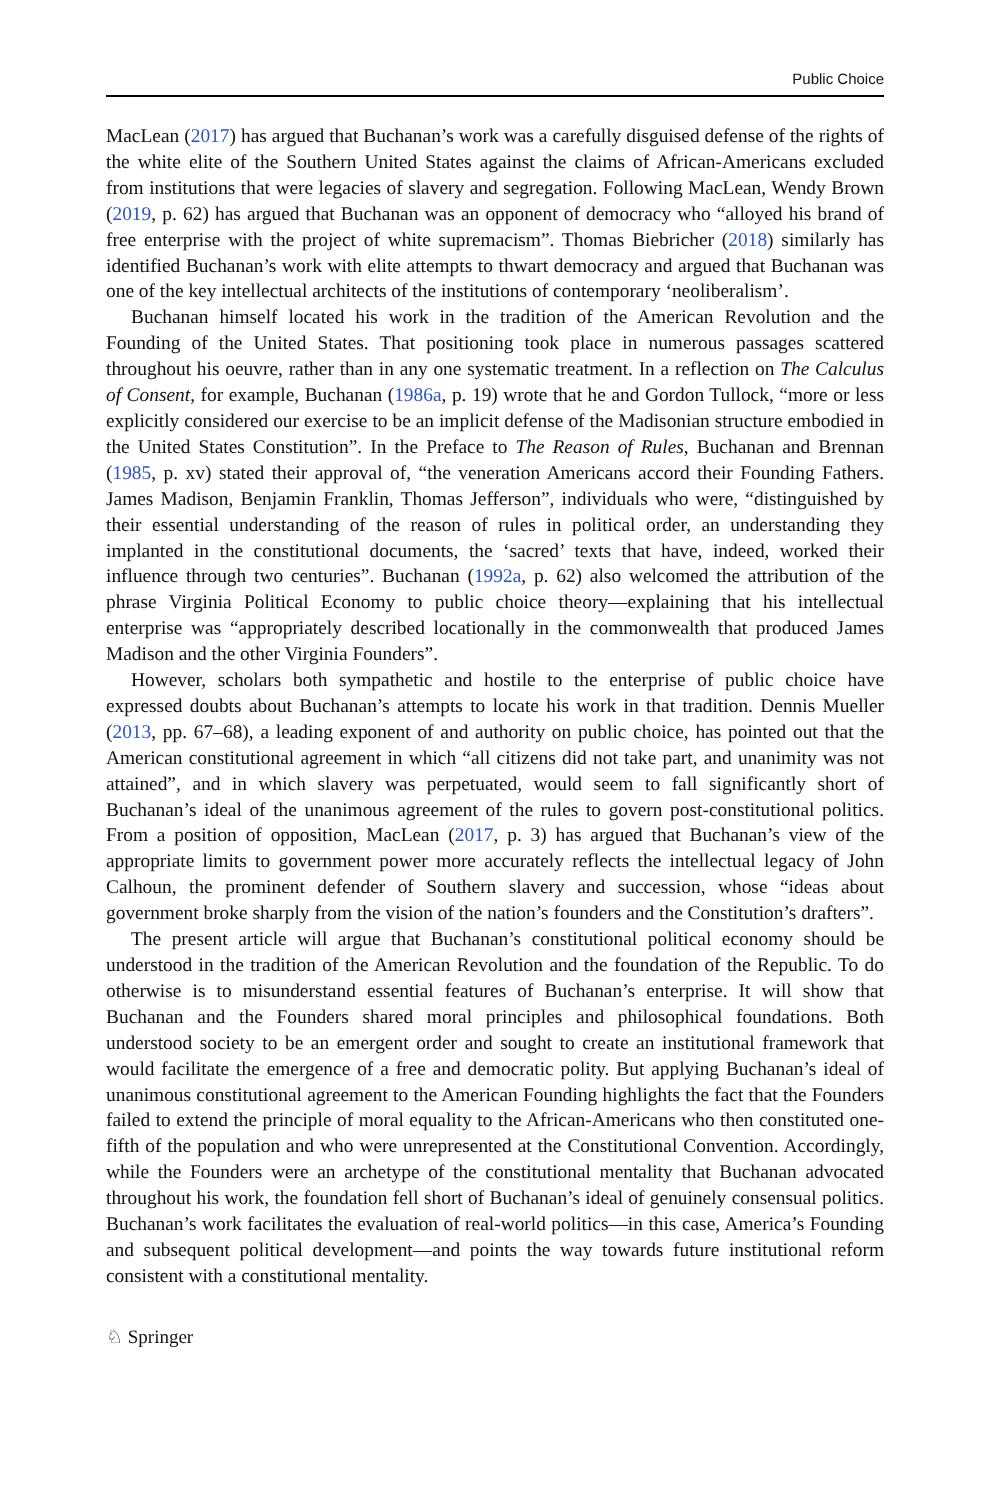Public Choice
MacLean (2017) has argued that Buchanan’s work was a carefully disguised defense of the rights of the white elite of the Southern United States against the claims of African-Americans excluded from institutions that were legacies of slavery and segregation. Following MacLean, Wendy Brown (2019, p. 62) has argued that Buchanan was an opponent of democracy who “alloyed his brand of free enterprise with the project of white supremacism”. Thomas Biebricher (2018) similarly has identified Buchanan’s work with elite attempts to thwart democracy and argued that Buchanan was one of the key intellectual architects of the institutions of contemporary ‘neoliberalism’.
Buchanan himself located his work in the tradition of the American Revolution and the Founding of the United States. That positioning took place in numerous passages scattered throughout his oeuvre, rather than in any one systematic treatment. In a reflection on The Calculus of Consent, for example, Buchanan (1986a, p. 19) wrote that he and Gordon Tullock, “more or less explicitly considered our exercise to be an implicit defense of the Madisonian structure embodied in the United States Constitution”. In the Preface to The Reason of Rules, Buchanan and Brennan (1985, p. xv) stated their approval of, “the veneration Americans accord their Founding Fathers. James Madison, Benjamin Franklin, Thomas Jefferson”, individuals who were, “distinguished by their essential understanding of the reason of rules in political order, an understanding they implanted in the constitutional documents, the ‘sacred’ texts that have, indeed, worked their influence through two centuries”. Buchanan (1992a, p. 62) also welcomed the attribution of the phrase Virginia Political Economy to public choice theory—explaining that his intellectual enterprise was “appropriately described locationally in the commonwealth that produced James Madison and the other Virginia Founders”.
However, scholars both sympathetic and hostile to the enterprise of public choice have expressed doubts about Buchanan’s attempts to locate his work in that tradition. Dennis Mueller (2013, pp. 67–68), a leading exponent of and authority on public choice, has pointed out that the American constitutional agreement in which “all citizens did not take part, and unanimity was not attained”, and in which slavery was perpetuated, would seem to fall significantly short of Buchanan’s ideal of the unanimous agreement of the rules to govern post-constitutional politics. From a position of opposition, MacLean (2017, p. 3) has argued that Buchanan’s view of the appropriate limits to government power more accurately reflects the intellectual legacy of John Calhoun, the prominent defender of Southern slavery and succession, whose “ideas about government broke sharply from the vision of the nation’s founders and the Constitution’s drafters”.
The present article will argue that Buchanan’s constitutional political economy should be understood in the tradition of the American Revolution and the foundation of the Republic. To do otherwise is to misunderstand essential features of Buchanan’s enterprise. It will show that Buchanan and the Founders shared moral principles and philosophical foundations. Both understood society to be an emergent order and sought to create an institutional framework that would facilitate the emergence of a free and democratic polity. But applying Buchanan’s ideal of unanimous constitutional agreement to the American Founding highlights the fact that the Founders failed to extend the principle of moral equality to the African-Americans who then constituted one-fifth of the population and who were unrepresented at the Constitutional Convention. Accordingly, while the Founders were an archetype of the constitutional mentality that Buchanan advocated throughout his work, the foundation fell short of Buchanan’s ideal of genuinely consensual politics. Buchanan’s work facilitates the evaluation of real-world politics—in this case, America’s Founding and subsequent political development—and points the way towards future institutional reform consistent with a constitutional mentality.
♘ Springer